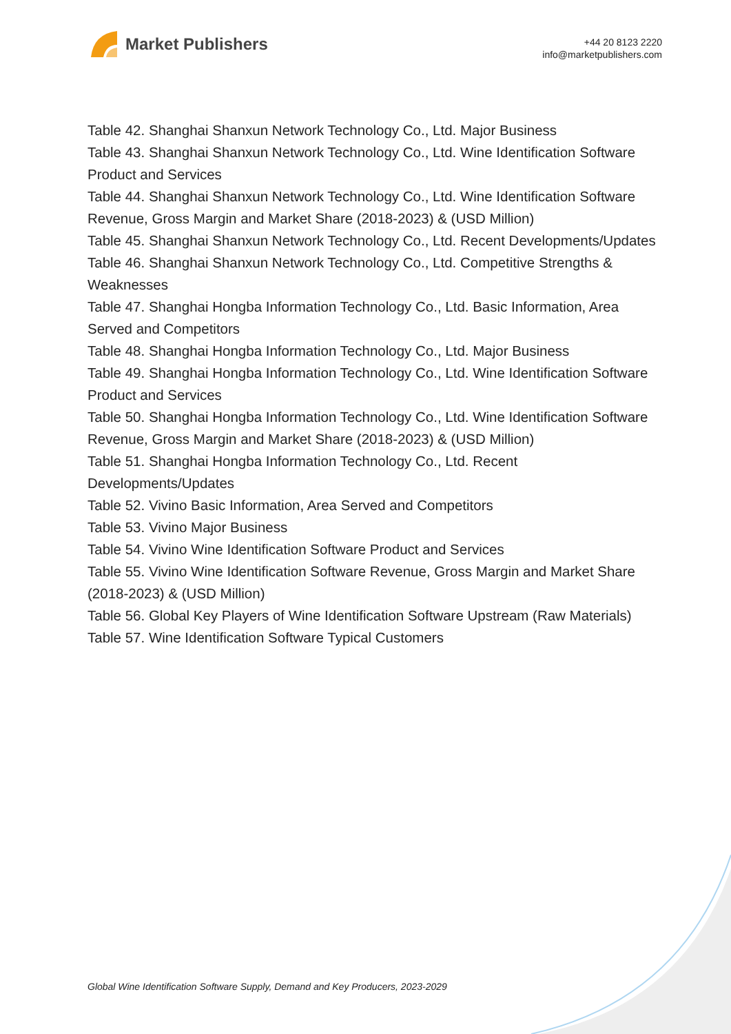Market Publishers
+44 20 8123 2220
info@marketpublishers.com
Table 42. Shanghai Shanxun Network Technology Co., Ltd. Major Business
Table 43. Shanghai Shanxun Network Technology Co., Ltd. Wine Identification Software Product and Services
Table 44. Shanghai Shanxun Network Technology Co., Ltd. Wine Identification Software Revenue, Gross Margin and Market Share (2018-2023) & (USD Million)
Table 45. Shanghai Shanxun Network Technology Co., Ltd. Recent Developments/Updates
Table 46. Shanghai Shanxun Network Technology Co., Ltd. Competitive Strengths & Weaknesses
Table 47. Shanghai Hongba Information Technology Co., Ltd. Basic Information, Area Served and Competitors
Table 48. Shanghai Hongba Information Technology Co., Ltd. Major Business
Table 49. Shanghai Hongba Information Technology Co., Ltd. Wine Identification Software Product and Services
Table 50. Shanghai Hongba Information Technology Co., Ltd. Wine Identification Software Revenue, Gross Margin and Market Share (2018-2023) & (USD Million)
Table 51. Shanghai Hongba Information Technology Co., Ltd. Recent Developments/Updates
Table 52. Vivino Basic Information, Area Served and Competitors
Table 53. Vivino Major Business
Table 54. Vivino Wine Identification Software Product and Services
Table 55. Vivino Wine Identification Software Revenue, Gross Margin and Market Share (2018-2023) & (USD Million)
Table 56. Global Key Players of Wine Identification Software Upstream (Raw Materials)
Table 57. Wine Identification Software Typical Customers
Global Wine Identification Software Supply, Demand and Key Producers, 2023-2029